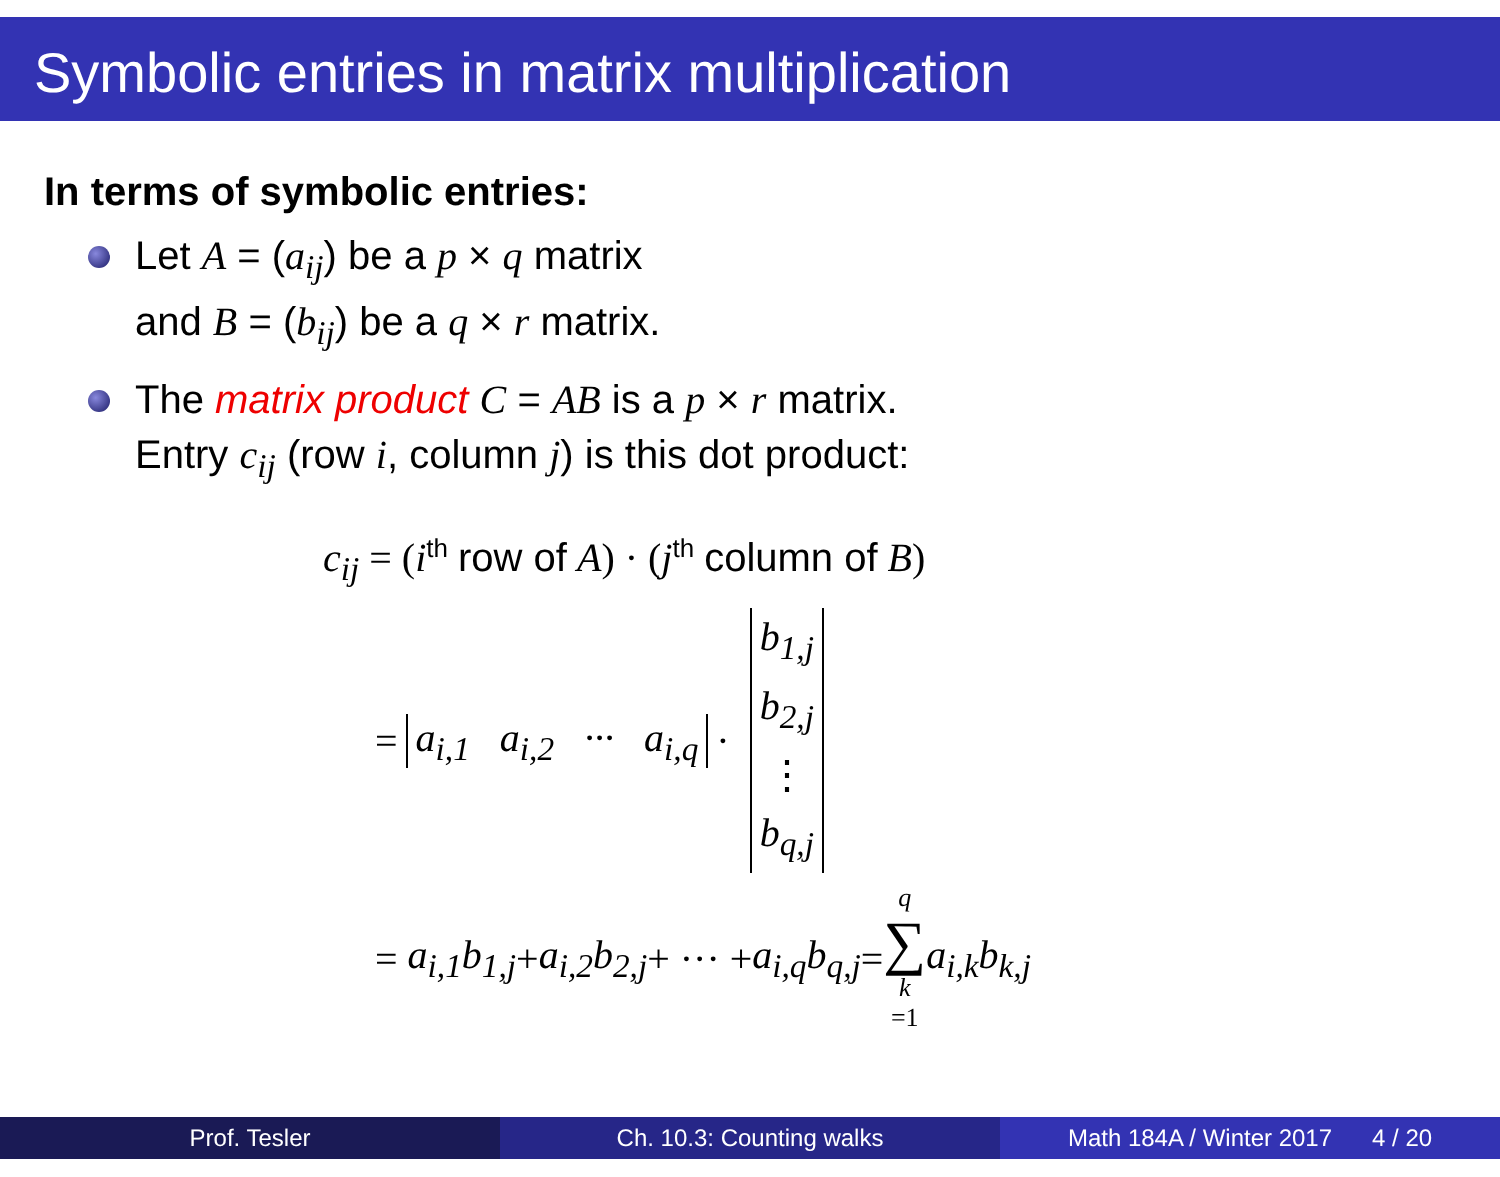Symbolic entries in matrix multiplication
In terms of symbolic entries:
Let A = (a<sub>ij</sub>) be a p × q matrix
and B = (b<sub>ij</sub>) be a q × r matrix.
The matrix product C = AB is a p × r matrix.
Entry c<sub>ij</sub> (row i, column j) is this dot product:
c<sub>ij</sub> = (i<sup>th</sup> row of A) · (j<sup>th</sup> column of B)
= a<sub>i,1</sub> a<sub>i,2</sub> ··· a<sub>i,q</sub> · b<sub>1,j</sub> b<sub>2,j</sub> ⋮ b<sub>q,j</sub>
= a<sub>i,1</sub>b<sub>1,j</sub> + a<sub>i,2</sub>b<sub>2,j</sub> + ··· + a<sub>i,q</sub>b<sub>q,j</sub> = q ∑ k =1 a<sub>i,k</sub>b<sub>k,j</sub>
Prof. Tesler Ch. 10.3: Counting walks Math 184A / Winter 2017 4 / 20